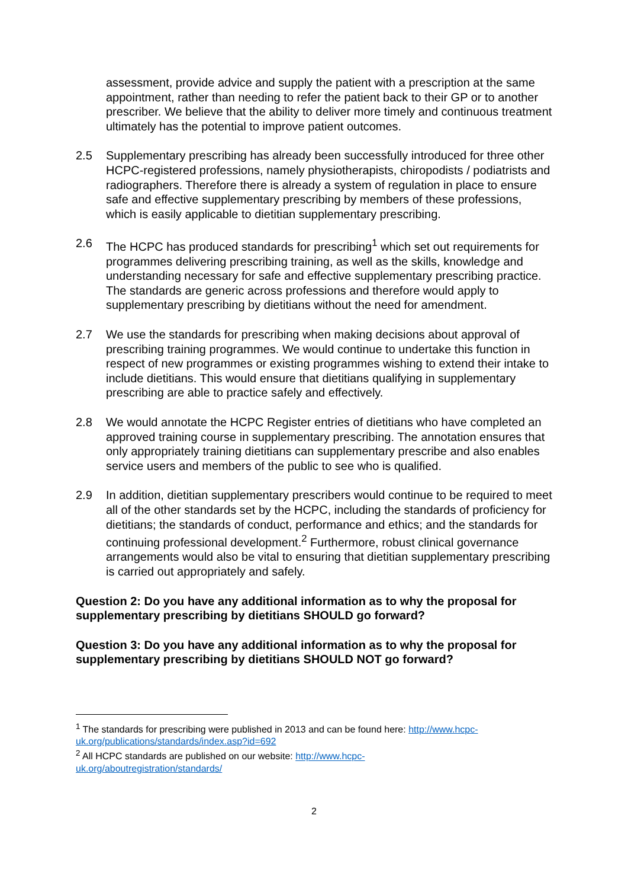assessment, provide advice and supply the patient with a prescription at the same appointment, rather than needing to refer the patient back to their GP or to another prescriber. We believe that the ability to deliver more timely and continuous treatment ultimately has the potential to improve patient outcomes.
2.5 Supplementary prescribing has already been successfully introduced for three other HCPC-registered professions, namely physiotherapists, chiropodists / podiatrists and radiographers. Therefore there is already a system of regulation in place to ensure safe and effective supplementary prescribing by members of these professions, which is easily applicable to dietitian supplementary prescribing.
2.6 The HCPC has produced standards for prescribing<sup>1</sup> which set out requirements for programmes delivering prescribing training, as well as the skills, knowledge and understanding necessary for safe and effective supplementary prescribing practice. The standards are generic across professions and therefore would apply to supplementary prescribing by dietitians without the need for amendment.
2.7 We use the standards for prescribing when making decisions about approval of prescribing training programmes. We would continue to undertake this function in respect of new programmes or existing programmes wishing to extend their intake to include dietitians. This would ensure that dietitians qualifying in supplementary prescribing are able to practice safely and effectively.
2.8 We would annotate the HCPC Register entries of dietitians who have completed an approved training course in supplementary prescribing. The annotation ensures that only appropriately training dietitians can supplementary prescribe and also enables service users and members of the public to see who is qualified.
2.9 In addition, dietitian supplementary prescribers would continue to be required to meet all of the other standards set by the HCPC, including the standards of proficiency for dietitians; the standards of conduct, performance and ethics; and the standards for continuing professional development.<sup>2</sup> Furthermore, robust clinical governance arrangements would also be vital to ensuring that dietitian supplementary prescribing is carried out appropriately and safely.
Question 2: Do you have any additional information as to why the proposal for supplementary prescribing by dietitians SHOULD go forward?
Question 3: Do you have any additional information as to why the proposal for supplementary prescribing by dietitians SHOULD NOT go forward?
<sup>1</sup> The standards for prescribing were published in 2013 and can be found here: http://www.hcpc-uk.org/publications/standards/index.asp?id=692
<sup>2</sup> All HCPC standards are published on our website: http://www.hcpc-
uk.org/aboutregistration/standards/
2